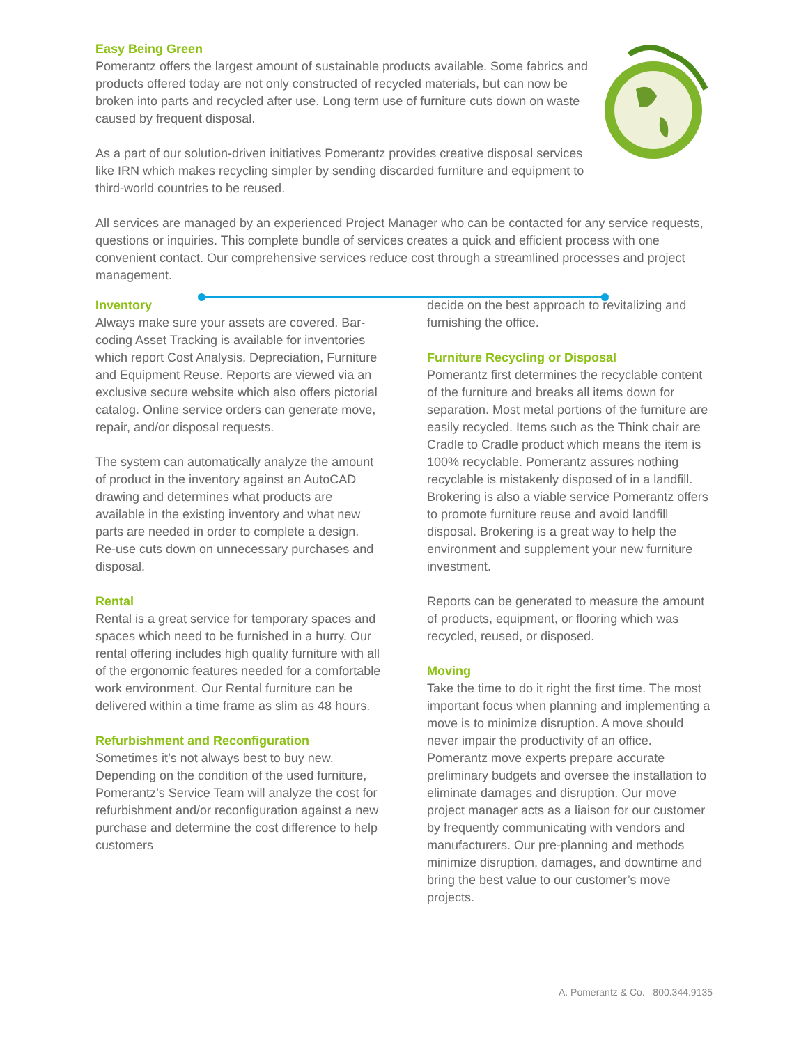Easy Being Green
Pomerantz offers the largest amount of sustainable products available. Some fabrics and products offered today are not only constructed of recycled materials, but can now be broken into parts and recycled after use. Long term use of furniture cuts down on waste caused by frequent disposal.
As a part of our solution-driven initiatives Pomerantz provides creative disposal services like IRN which makes recycling simpler by sending discarded furniture and equipment to third-world countries to be reused.
All services are managed by an experienced Project Manager who can be contacted for any service requests, questions or inquiries. This complete bundle of services creates a quick and efficient process with one convenient contact. Our comprehensive services reduce cost through a streamlined processes and project management.
Inventory
Always make sure your assets are covered. Bar-coding Asset Tracking is available for inventories which report Cost Analysis, Depreciation, Furniture and Equipment Reuse. Reports are viewed via an exclusive secure website which also offers pictorial catalog. Online service orders can generate move, repair, and/or disposal requests.
The system can automatically analyze the amount of product in the inventory against an AutoCAD drawing and determines what products are available in the existing inventory and what new parts are needed in order to complete a design. Re-use cuts down on unnecessary purchases and disposal.
Rental
Rental is a great service for temporary spaces and spaces which need to be furnished in a hurry. Our rental offering includes high quality furniture with all of the ergonomic features needed for a comfortable work environment. Our Rental furniture can be delivered within a time frame as slim as 48 hours.
Refurbishment and Reconfiguration
Sometimes it’s not always best to buy new. Depending on the condition of the used furniture, Pomerantz’s Service Team will analyze the cost for refurbishment and/or reconfiguration against a new purchase and determine the cost difference to help customers
decide on the best approach to revitalizing and furnishing the office.
Furniture Recycling or Disposal
Pomerantz first determines the recyclable content of the furniture and breaks all items down for separation. Most metal portions of the furniture are easily recycled. Items such as the Think chair are Cradle to Cradle product which means the item is 100% recyclable. Pomerantz assures nothing recyclable is mistakenly disposed of in a landfill. Brokering is also a viable service Pomerantz offers to promote furniture reuse and avoid landfill disposal. Brokering is a great way to help the environment and supplement your new furniture investment.
Reports can be generated to measure the amount of products, equipment, or flooring which was recycled, reused, or disposed.
Moving
Take the time to do it right the first time. The most important focus when planning and implementing a move is to minimize disruption. A move should never impair the productivity of an office. Pomerantz move experts prepare accurate preliminary budgets and oversee the installation to eliminate damages and disruption. Our move project manager acts as a liaison for our customer by frequently communicating with vendors and manufacturers. Our pre-planning and methods minimize disruption, damages, and downtime and bring the best value to our customer’s move projects.
A. Pomerantz & Co. 800.344.9135